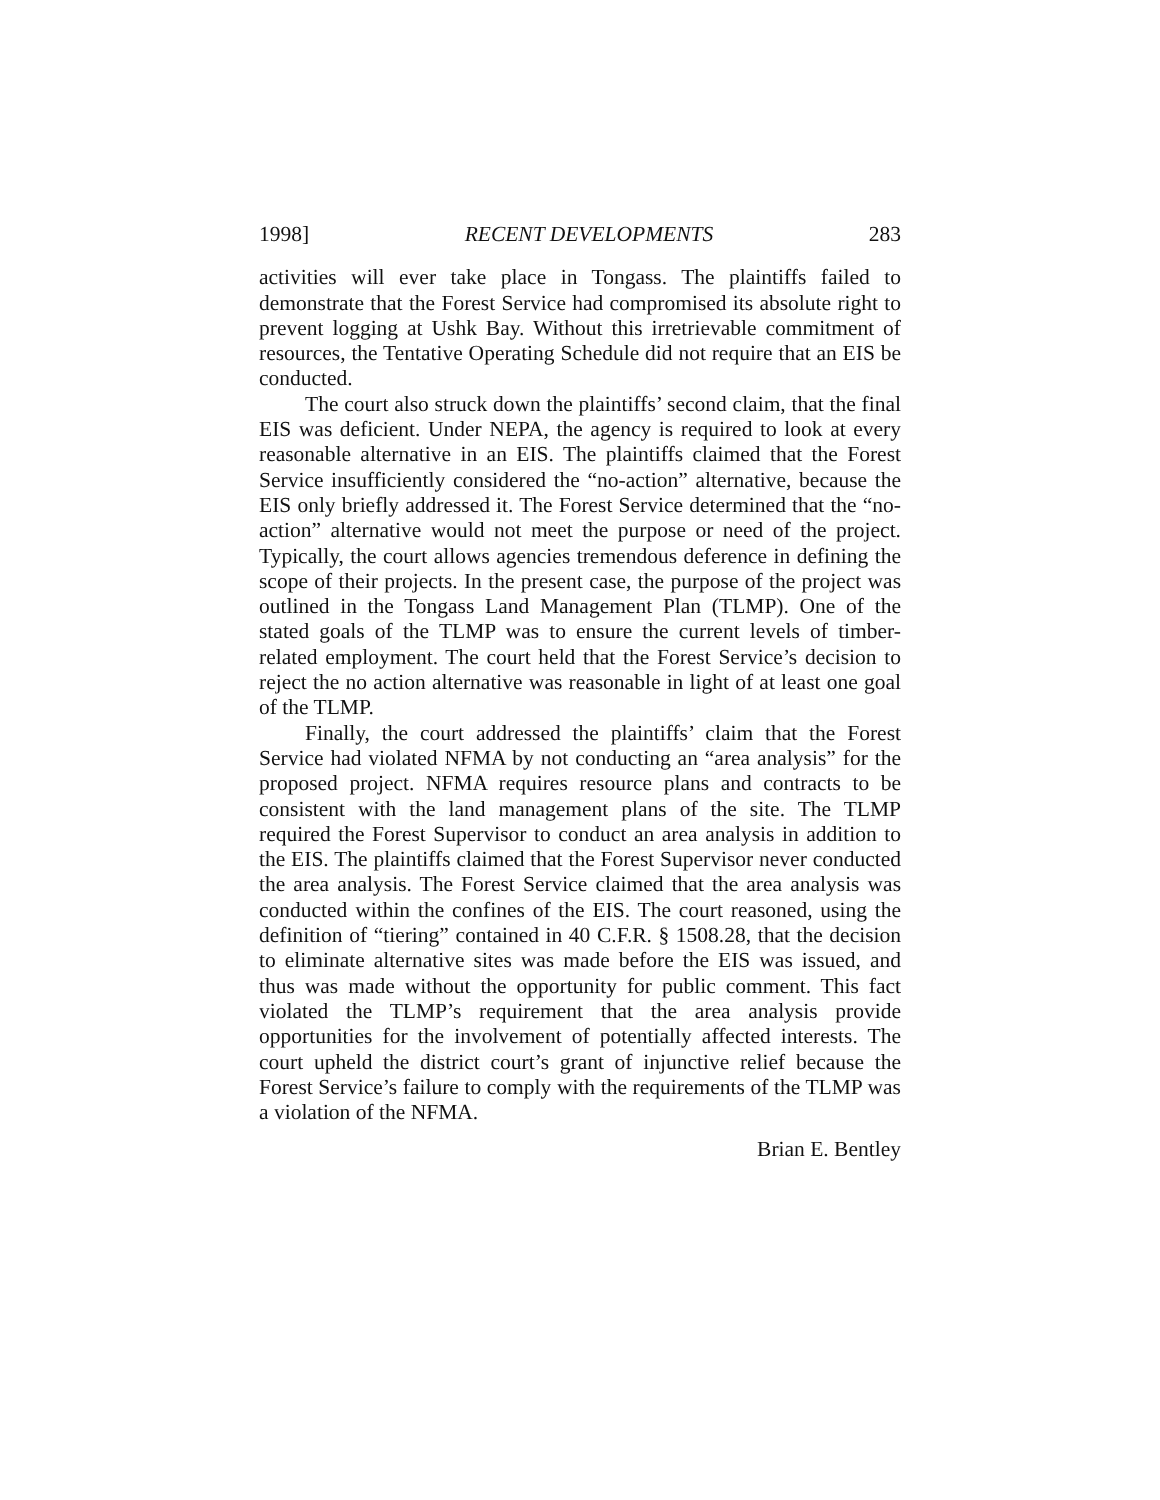1998] RECENT DEVELOPMENTS 283
activities will ever take place in Tongass. The plaintiffs failed to demonstrate that the Forest Service had compromised its absolute right to prevent logging at Ushk Bay. Without this irretrievable commitment of resources, the Tentative Operating Schedule did not require that an EIS be conducted.
The court also struck down the plaintiffs’ second claim, that the final EIS was deficient. Under NEPA, the agency is required to look at every reasonable alternative in an EIS. The plaintiffs claimed that the Forest Service insufficiently considered the “no-action” alternative, because the EIS only briefly addressed it. The Forest Service determined that the “no-action” alternative would not meet the purpose or need of the project. Typically, the court allows agencies tremendous deference in defining the scope of their projects. In the present case, the purpose of the project was outlined in the Tongass Land Management Plan (TLMP). One of the stated goals of the TLMP was to ensure the current levels of timber-related employment. The court held that the Forest Service’s decision to reject the no action alternative was reasonable in light of at least one goal of the TLMP.
Finally, the court addressed the plaintiffs’ claim that the Forest Service had violated NFMA by not conducting an “area analysis” for the proposed project. NFMA requires resource plans and contracts to be consistent with the land management plans of the site. The TLMP required the Forest Supervisor to conduct an area analysis in addition to the EIS. The plaintiffs claimed that the Forest Supervisor never conducted the area analysis. The Forest Service claimed that the area analysis was conducted within the confines of the EIS. The court reasoned, using the definition of “tiering” contained in 40 C.F.R. § 1508.28, that the decision to eliminate alternative sites was made before the EIS was issued, and thus was made without the opportunity for public comment. This fact violated the TLMP’s requirement that the area analysis provide opportunities for the involvement of potentially affected interests. The court upheld the district court’s grant of injunctive relief because the Forest Service’s failure to comply with the requirements of the TLMP was a violation of the NFMA.
Brian E. Bentley